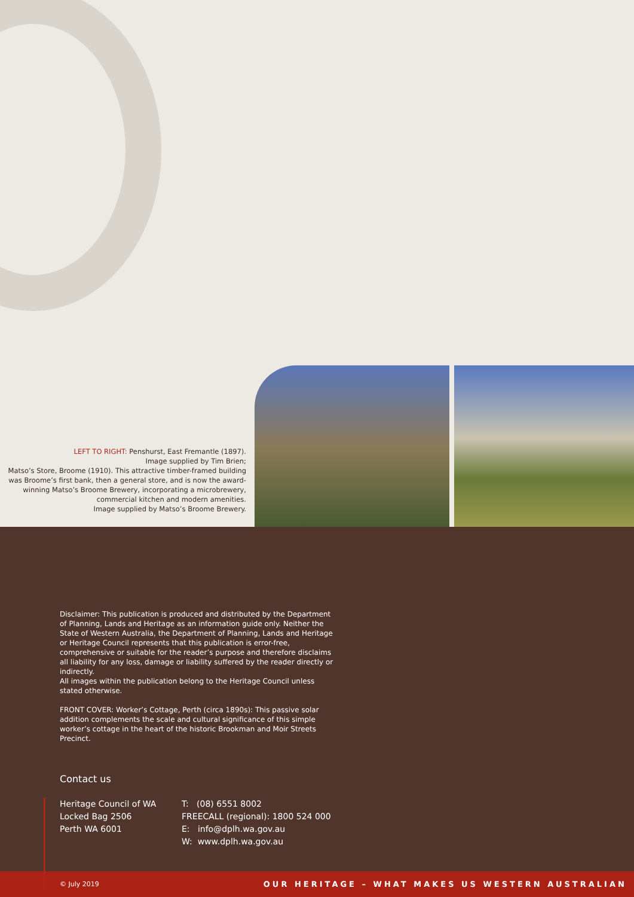LEFT TO RIGHT: Penshurst, East Fremantle (1897).
Image supplied by Tim Brien;
Matso’s Store, Broome (1910). This attractive timber-framed building was Broome’s first bank, then a general store, and is now the award-winning Matso’s Broome Brewery, incorporating a microbrewery, commercial kitchen and modern amenities.
Image supplied by Matso’s Broome Brewery.
Disclaimer: This publication is produced and distributed by the Department of Planning, Lands and Heritage as an information guide only. Neither the State of Western Australia, the Department of Planning, Lands and Heritage or Heritage Council represents that this publication is error-free, comprehensive or suitable for the reader’s purpose and therefore disclaims all liability for any loss, damage or liability suffered by the reader directly or indirectly.
All images within the publication belong to the Heritage Council unless stated otherwise.
FRONT COVER: Worker’s Cottage, Perth (circa 1890s): This passive solar addition complements the scale and cultural significance of this simple worker’s cottage in the heart of the historic Brookman and Moir Streets Precinct.
Contact us
Heritage Council of WA
Locked Bag 2506
Perth WA 6001
T: (08) 6551 8002
FREECALL (regional): 1800 524 000
E: info@dplh.wa.gov.au
W: www.dplh.wa.gov.au
© July 2019 OUR HERITAGE – WHAT MAKES US WESTERN AUSTRALIAN